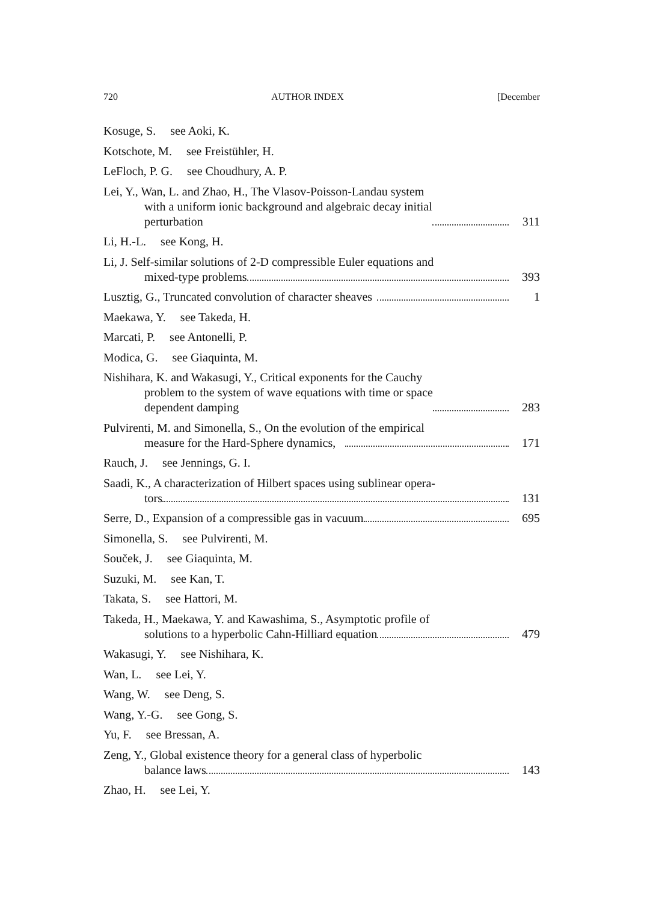720 AUTHOR INDEX [December
Kosuge, S. see Aoki, K.
Kotschote, M. see Freistühler, H.
LeFloch, P. G. see Choudhury, A. P.
Lei, Y., Wan, L. and Zhao, H., The Vlasov-Poisson-Landau system
with a uniform ionic background and algebraic decay initial
perturbation 311
Li, H.-L. see Kong, H.
Li, J. Self-similar solutions of 2-D compressible Euler equations and
mixed-type problems 393
Lusztig, G., Truncated convolution of character sheaves 1
Maekawa, Y. see Takeda, H.
Marcati, P. see Antonelli, P.
Modica, G. see Giaquinta, M.
Nishihara, K. and Wakasugi, Y., Critical exponents for the Cauchy
problem to the system of wave equations with time or space
dependent damping 283
Pulvirenti, M. and Simonella, S., On the evolution of the empirical
measure for the Hard-Sphere dynamics, 171
Rauch, J. see Jennings, G. I.
Saadi, K., A characterization of Hilbert spaces using sublinear opera-
tors 131
Serre, D., Expansion of a compressible gas in vacuum 695
Simonella, S. see Pulvirenti, M.
Souček, J. see Giaquinta, M.
Suzuki, M. see Kan, T.
Takata, S. see Hattori, M.
Takeda, H., Maekawa, Y. and Kawashima, S., Asymptotic profile of
solutions to a hyperbolic Cahn-Hilliard equation 479
Wakasugi, Y. see Nishihara, K.
Wan, L. see Lei, Y.
Wang, W. see Deng, S.
Wang, Y.-G. see Gong, S.
Yu, F. see Bressan, A.
Zeng, Y., Global existence theory for a general class of hyperbolic
balance laws 143
Zhao, H. see Lei, Y.